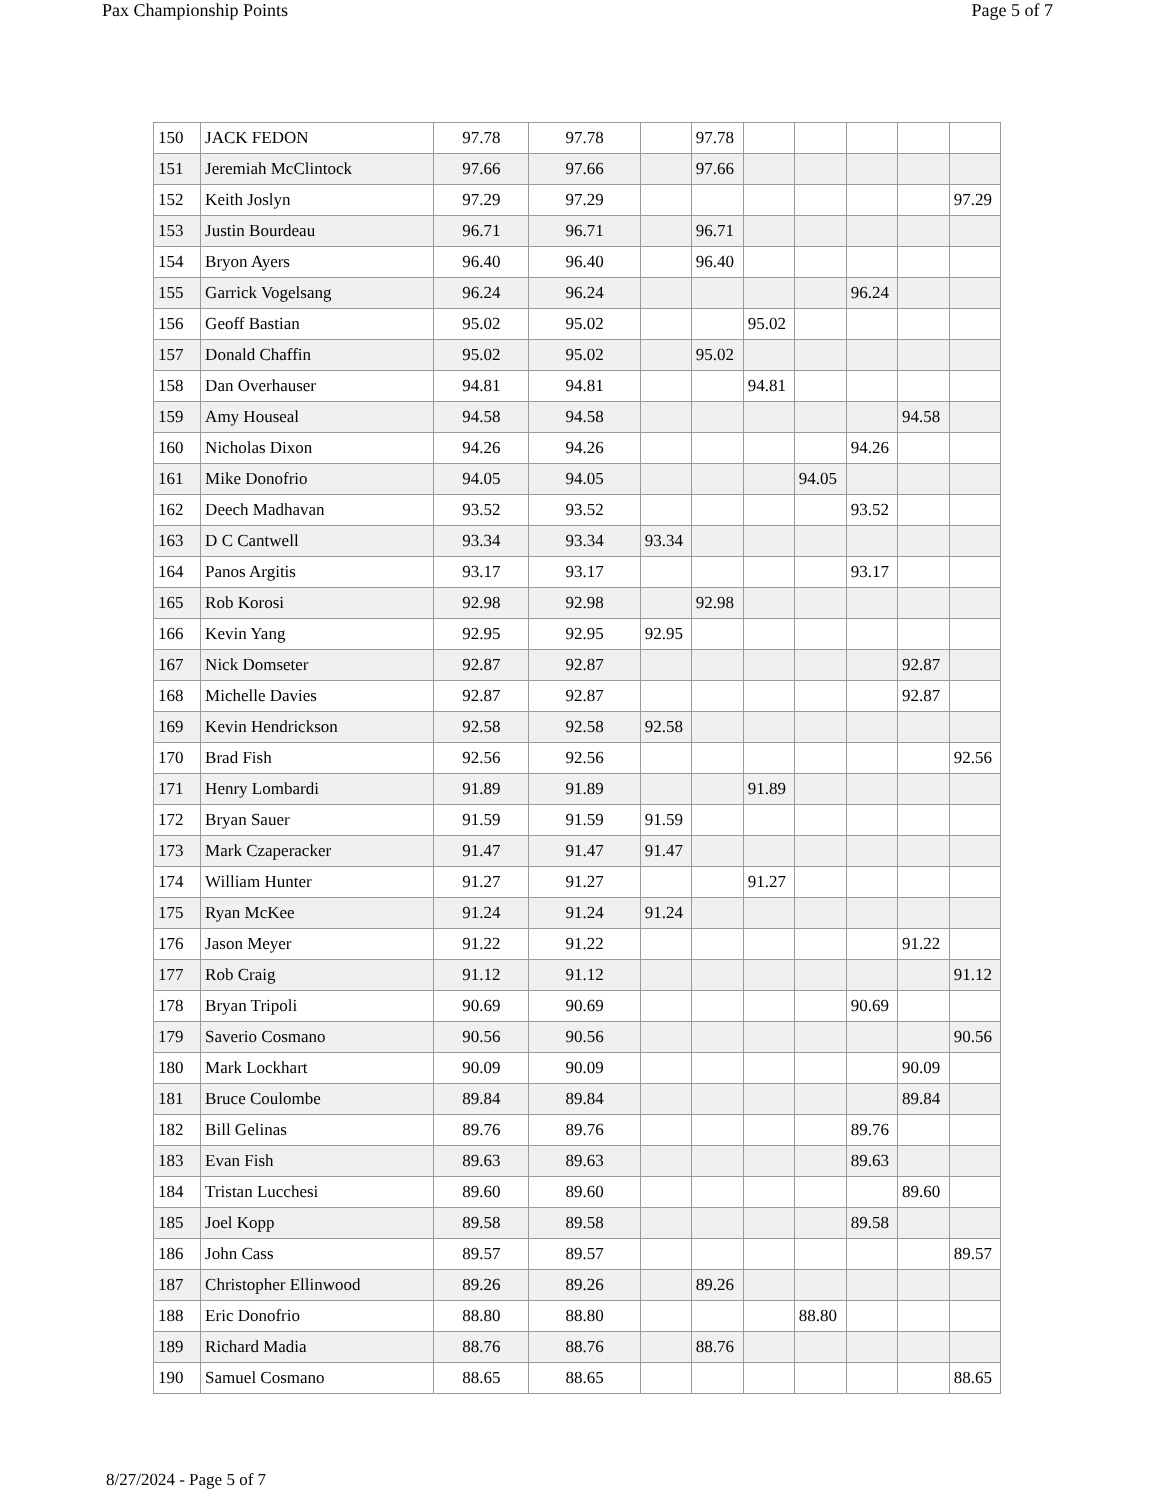Pax Championship Points Page 5 of 7
| 150 | JACK FEDON | 97.78 | 97.78 | | 97.78 | | | | | |
| 151 | Jeremiah McClintock | 97.66 | 97.66 | | 97.66 | | | | | |
| 152 | Keith Joslyn | 97.29 | 97.29 | | | | | | | 97.29 |
| 153 | Justin Bourdeau | 96.71 | 96.71 | | 96.71 | | | | | |
| 154 | Bryon Ayers | 96.40 | 96.40 | | 96.40 | | | | | |
| 155 | Garrick Vogelsang | 96.24 | 96.24 | | | | | 96.24 | | |
| 156 | Geoff Bastian | 95.02 | 95.02 | | | 95.02 | | | | |
| 157 | Donald Chaffin | 95.02 | 95.02 | | 95.02 | | | | | |
| 158 | Dan Overhauser | 94.81 | 94.81 | | | 94.81 | | | | |
| 159 | Amy Houseal | 94.58 | 94.58 | | | | | | 94.58 | |
| 160 | Nicholas Dixon | 94.26 | 94.26 | | | | | 94.26 | | |
| 161 | Mike Donofrio | 94.05 | 94.05 | | | | 94.05 | | | |
| 162 | Deech Madhavan | 93.52 | 93.52 | | | | | 93.52 | | |
| 163 | D C Cantwell | 93.34 | 93.34 | 93.34 | | | | | | |
| 164 | Panos Argitis | 93.17 | 93.17 | | | | | 93.17 | | |
| 165 | Rob Korosi | 92.98 | 92.98 | | 92.98 | | | | | |
| 166 | Kevin Yang | 92.95 | 92.95 | 92.95 | | | | | | |
| 167 | Nick Domseter | 92.87 | 92.87 | | | | | | 92.87 | |
| 168 | Michelle Davies | 92.87 | 92.87 | | | | | | 92.87 | |
| 169 | Kevin Hendrickson | 92.58 | 92.58 | 92.58 | | | | | | |
| 170 | Brad Fish | 92.56 | 92.56 | | | | | | | 92.56 |
| 171 | Henry Lombardi | 91.89 | 91.89 | | | 91.89 | | | | |
| 172 | Bryan Sauer | 91.59 | 91.59 | 91.59 | | | | | | |
| 173 | Mark Czaperacker | 91.47 | 91.47 | 91.47 | | | | | | |
| 174 | William Hunter | 91.27 | 91.27 | | | 91.27 | | | | |
| 175 | Ryan McKee | 91.24 | 91.24 | 91.24 | | | | | | |
| 176 | Jason Meyer | 91.22 | 91.22 | | | | | | 91.22 | |
| 177 | Rob Craig | 91.12 | 91.12 | | | | | | | 91.12 |
| 178 | Bryan Tripoli | 90.69 | 90.69 | | | | | 90.69 | | |
| 179 | Saverio Cosmano | 90.56 | 90.56 | | | | | | | 90.56 |
| 180 | Mark Lockhart | 90.09 | 90.09 | | | | | | 90.09 | |
| 181 | Bruce Coulombe | 89.84 | 89.84 | | | | | | 89.84 | |
| 182 | Bill Gelinas | 89.76 | 89.76 | | | | | 89.76 | | |
| 183 | Evan Fish | 89.63 | 89.63 | | | | | 89.63 | | |
| 184 | Tristan Lucchesi | 89.60 | 89.60 | | | | | | 89.60 | |
| 185 | Joel Kopp | 89.58 | 89.58 | | | | | 89.58 | | |
| 186 | John Cass | 89.57 | 89.57 | | | | | | | 89.57 |
| 187 | Christopher Ellinwood | 89.26 | 89.26 | | 89.26 | | | | | |
| 188 | Eric Donofrio | 88.80 | 88.80 | | | | 88.80 | | | |
| 189 | Richard Madia | 88.76 | 88.76 | | 88.76 | | | | | |
| 190 | Samuel Cosmano | 88.65 | 88.65 | | | | | | | 88.65 |
8/27/2024 - Page 5 of 7